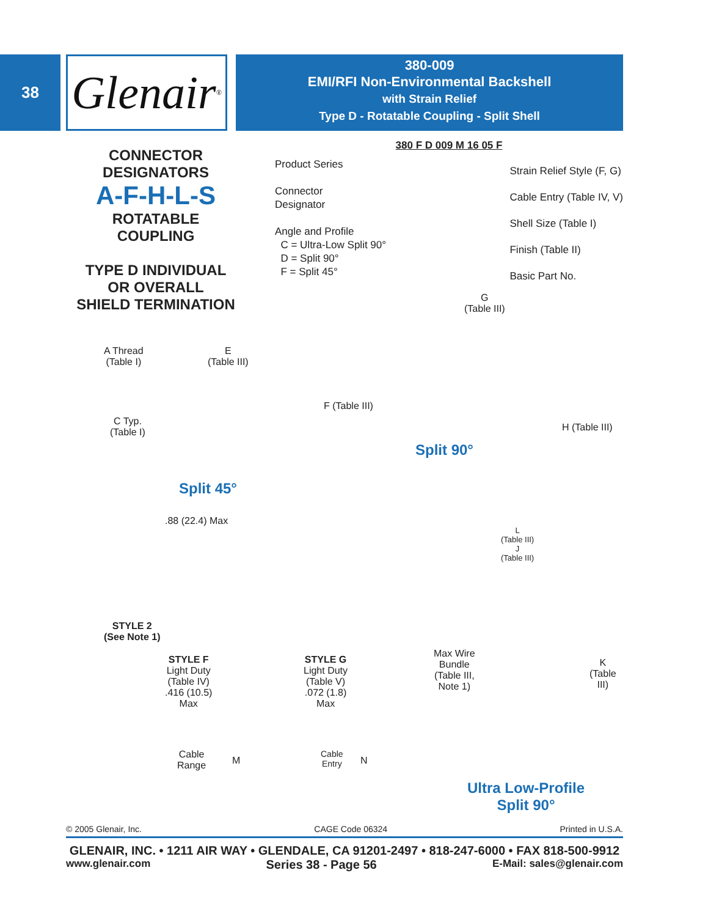38
Glenair ®
380-009
EMI/RFI Non-Environmental Backshell
with Strain Relief
Type D - Rotatable Coupling - Split Shell
CONNECTOR
DESIGNATORS
A-F-H-L-S
ROTATABLE
COUPLING
TYPE D INDIVIDUAL
OR OVERALL
SHIELD TERMINATION
380 F D 009 M 16 05 F
Product Series
Connector
Designator
Angle and Profile
C = Ultra-Low Split 90°
D = Split 90°
F = Split 45°
Strain Relief Style (F, G)
Cable Entry (Table IV, V)
Shell Size (Table I)
Finish (Table II)
Basic Part No.
G
(Table III)
H (Table III)
Split 90°
A Thread
(Table I)
E
(Table III)
F (Table III)
C Typ.
(Table I)
Split 45°
.88 (22.4) Max
L
(Table III)
J
(Table III)
STYLE 2
(See Note 1)
STYLE F
Light Duty
(Table IV)
.416 (10.5)
Max
STYLE G
Light Duty
(Table V)
.072 (1.8)
Max
Max Wire
Bundle
(Table III,
Note 1)
K
(Table
III)
Cable
Range
M
Cable
Entry
N
Ultra Low-Profile
Split 90°
© 2005 Glenair, Inc. CAGE Code 06324 Printed in U.S.A.
GLENAIR, INC. • 1211 AIR WAY • GLENDALE, CA 91201-2497 • 818-247-6000 • FAX 818-500-9912
www.glenair.com Series 38 - Page 56 E-Mail: sales@glenair.com